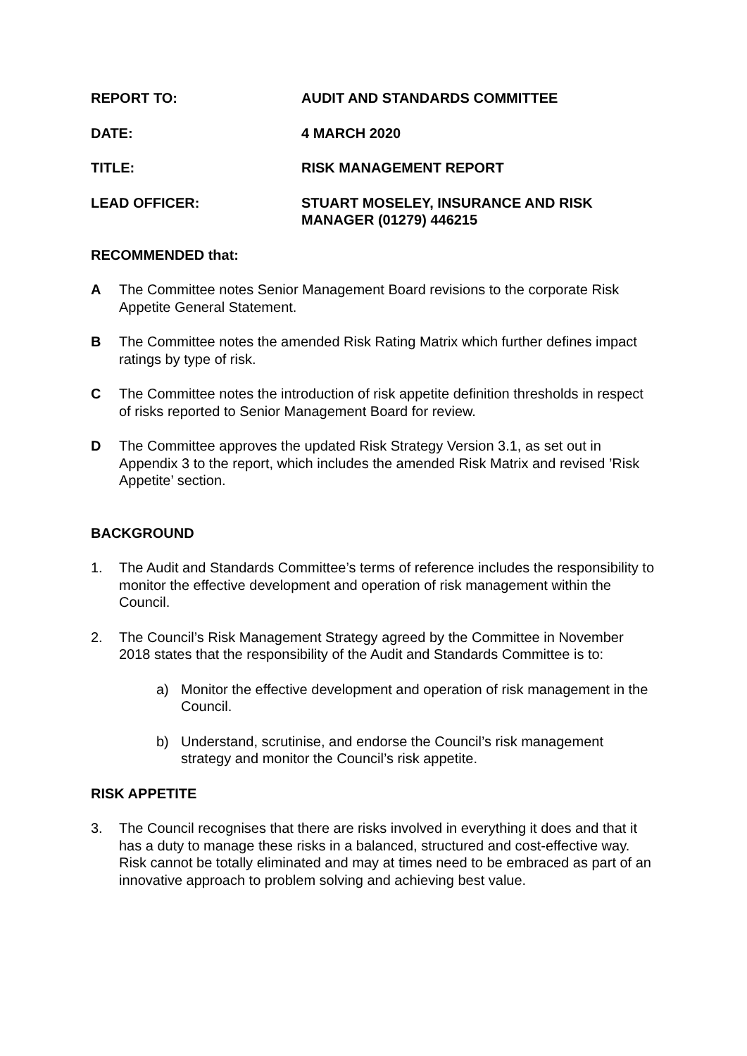REPORT TO: AUDIT AND STANDARDS COMMITTEE
DATE: 4 MARCH 2020
TITLE: RISK MANAGEMENT REPORT
LEAD OFFICER: STUART MOSELEY, INSURANCE AND RISK
MANAGER (01279) 446215
RECOMMENDED that:
A The Committee notes Senior Management Board revisions to the corporate Risk Appetite General Statement.
B The Committee notes the amended Risk Rating Matrix which further defines impact ratings by type of risk.
C The Committee notes the introduction of risk appetite definition thresholds in respect of risks reported to Senior Management Board for review.
D The Committee approves the updated Risk Strategy Version 3.1, as set out in Appendix 3 to the report, which includes the amended Risk Matrix and revised ’Risk Appetite’ section.
BACKGROUND
1. The Audit and Standards Committee’s terms of reference includes the responsibility to monitor the effective development and operation of risk management within the Council.
2. The Council’s Risk Management Strategy agreed by the Committee in November 2018 states that the responsibility of the Audit and Standards Committee is to:
a) Monitor the effective development and operation of risk management in the Council.
b) Understand, scrutinise, and endorse the Council’s risk management strategy and monitor the Council’s risk appetite.
RISK APPETITE
3. The Council recognises that there are risks involved in everything it does and that it has a duty to manage these risks in a balanced, structured and cost-effective way. Risk cannot be totally eliminated and may at times need to be embraced as part of an innovative approach to problem solving and achieving best value.